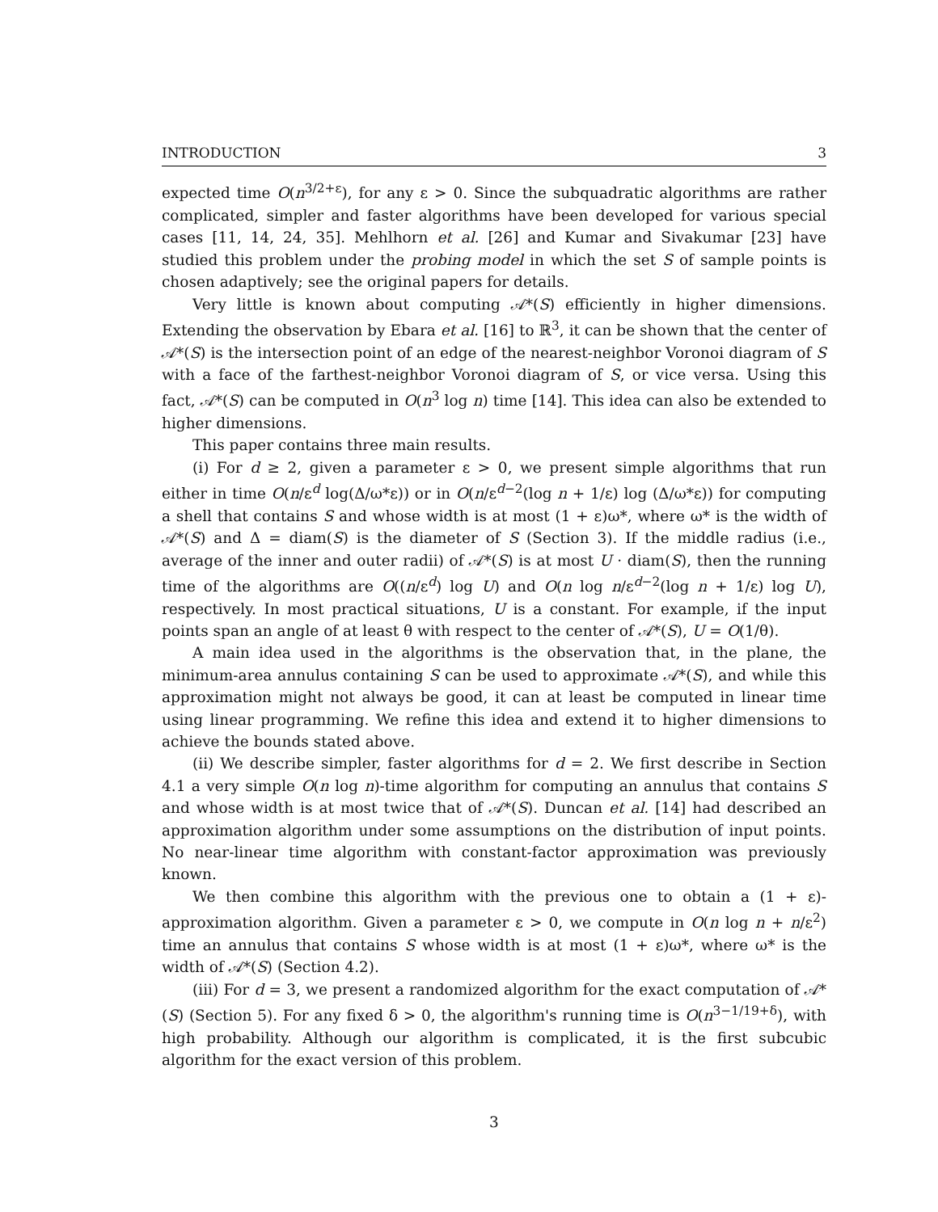INTRODUCTION 3
expected time O(n<sup>3/2+ε</sup>), for any ε > 0. Since the subquadratic algorithms are rather complicated, simpler and faster algorithms have been developed for various special cases [11, 14, 24, 35]. Mehlhorn et al. [26] and Kumar and Sivakumar [23] have studied this problem under the probing model in which the set S of sample points is chosen adaptively; see the original papers for details.
Very little is known about computing 𝒜*(S) efficiently in higher dimensions. Extending the observation by Ebara et al. [16] to ℝ<sup>3</sup>, it can be shown that the center of 𝒜*(S) is the intersection point of an edge of the nearest-neighbor Voronoi diagram of S with a face of the farthest-neighbor Voronoi diagram of S, or vice versa. Using this fact, 𝒜*(S) can be computed in O(n<sup>3</sup> log n) time [14]. This idea can also be extended to higher dimensions.
This paper contains three main results.
(i) For d ≥ 2, given a parameter ε > 0, we present simple algorithms that run either in time O(n/ε<sup>d</sup> log(Δ/ω*ε)) or in O(n/ε<sup>d−2</sup>(log n + 1/ε) log (Δ/ω*ε)) for computing a shell that contains S and whose width is at most (1 + ε)ω*, where ω* is the width of 𝒜*(S) and Δ = diam(S) is the diameter of S (Section 3). If the middle radius (i.e., average of the inner and outer radii) of 𝒜*(S) is at most U · diam(S), then the running time of the algorithms are O((n/ε<sup>d</sup>) log U) and O(n log n/ε<sup>d−2</sup>(log n + 1/ε) log U), respectively. In most practical situations, U is a constant. For example, if the input points span an angle of at least θ with respect to the center of 𝒜*(S), U = O(1/θ).
A main idea used in the algorithms is the observation that, in the plane, the minimum-area annulus containing S can be used to approximate 𝒜*(S), and while this approximation might not always be good, it can at least be computed in linear time using linear programming. We refine this idea and extend it to higher dimensions to achieve the bounds stated above.
(ii) We describe simpler, faster algorithms for d = 2. We first describe in Section 4.1 a very simple O(n log n)-time algorithm for computing an annulus that contains S and whose width is at most twice that of 𝒜*(S). Duncan et al. [14] had described an approximation algorithm under some assumptions on the distribution of input points. No near-linear time algorithm with constant-factor approximation was previously known.
We then combine this algorithm with the previous one to obtain a (1 + ε)-approximation algorithm. Given a parameter ε > 0, we compute in O(n log n + n/ε<sup>2</sup>) time an annulus that contains S whose width is at most (1 + ε)ω*, where ω* is the width of 𝒜*(S) (Section 4.2).
(iii) For d = 3, we present a randomized algorithm for the exact computation of 𝒜*(S) (Section 5). For any fixed δ > 0, the algorithm's running time is O(n<sup>3−1/19+δ</sup>), with high probability. Although our algorithm is complicated, it is the first subcubic algorithm for the exact version of this problem.
3